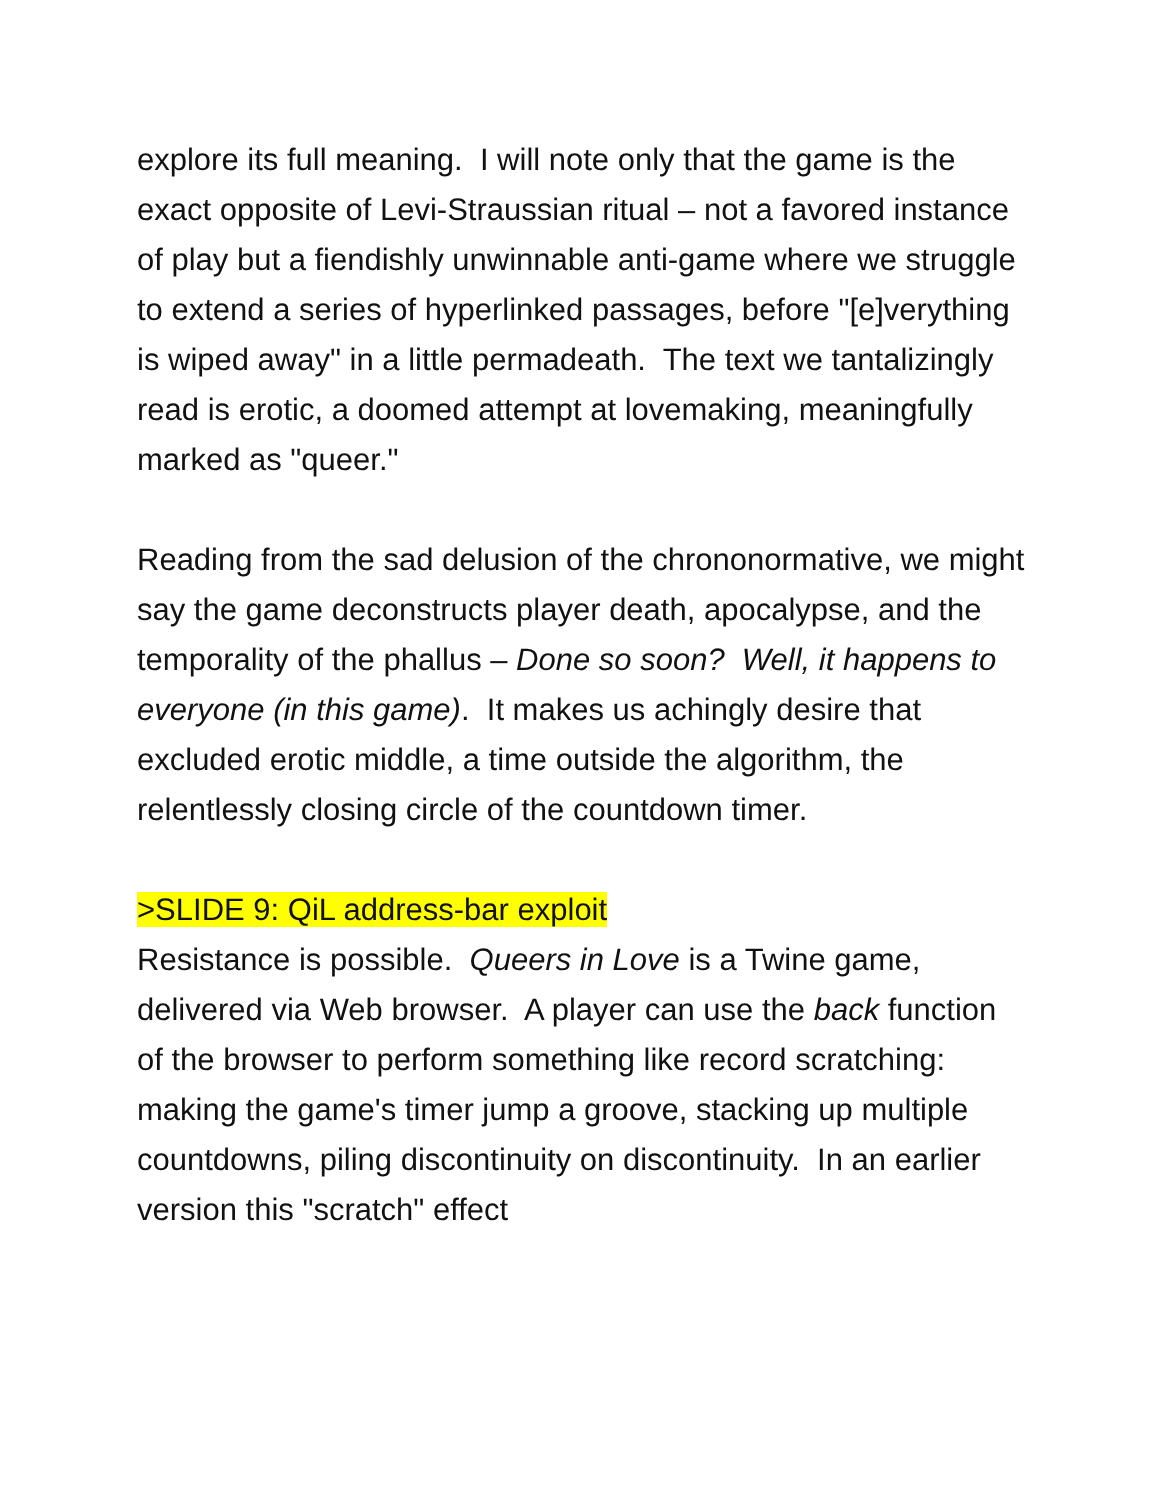explore its full meaning. I will note only that the game is the exact opposite of Levi-Straussian ritual – not a favored instance of play but a fiendishly unwinnable anti-game where we struggle to extend a series of hyperlinked passages, before "[e]verything is wiped away" in a little permadeath. The text we tantalizingly read is erotic, a doomed attempt at lovemaking, meaningfully marked as "queer."
Reading from the sad delusion of the chrononormative, we might say the game deconstructs player death, apocalypse, and the temporality of the phallus – Done so soon? Well, it happens to everyone (in this game). It makes us achingly desire that excluded erotic middle, a time outside the algorithm, the relentlessly closing circle of the countdown timer.
>SLIDE 9: QiL address-bar exploit
Resistance is possible. Queers in Love is a Twine game, delivered via Web browser. A player can use the back function of the browser to perform something like record scratching: making the game's timer jump a groove, stacking up multiple countdowns, piling discontinuity on discontinuity. In an earlier version this "scratch" effect